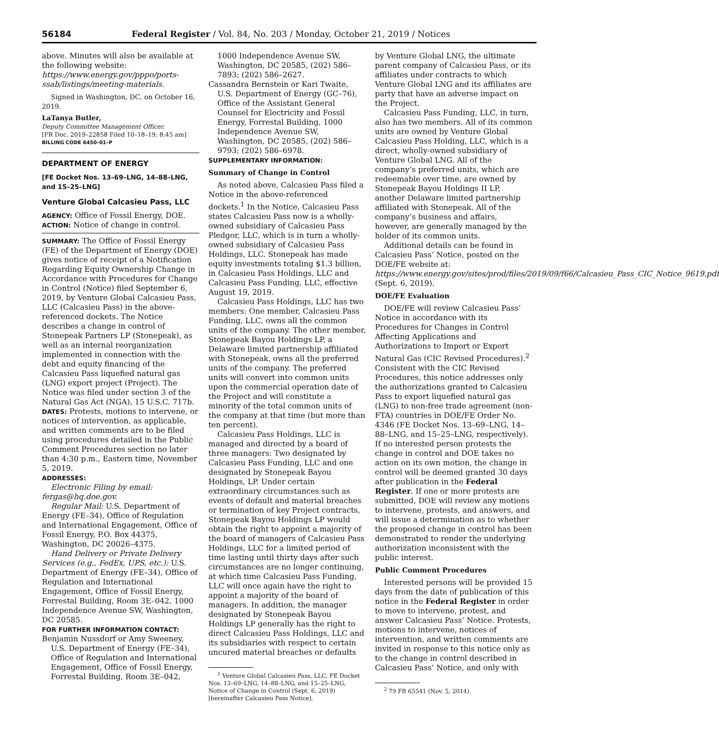56184 Federal Register / Vol. 84, No. 203 / Monday, October 21, 2019 / Notices
above. Minutes will also be available at the following website: https://www.energy.gov/pppo/ports-ssab/listings/meeting-materials.
Signed in Washington, DC, on October 16, 2019.
LaTanya Butler,
Deputy Committee Management Officer.
[FR Doc. 2019–22858 Filed 10–18–19; 8:45 am]
BILLING CODE 6450–01–P
DEPARTMENT OF ENERGY
[FE Docket Nos. 13–69–LNG, 14–88–LNG, and 15–25–LNG]
Venture Global Calcasieu Pass, LLC
AGENCY: Office of Fossil Energy, DOE.
ACTION: Notice of change in control.
SUMMARY: The Office of Fossil Energy (FE) of the Department of Energy (DOE) gives notice of receipt of a Notification Regarding Equity Ownership Change in Accordance with Procedures for Change in Control (Notice) filed September 6, 2019, by Venture Global Calcasieu Pass, LLC (Calcasieu Pass) in the above-referenced dockets. The Notice describes a change in control of Stonepeak Partners LP (Stonepeak), as well as an internal reorganization implemented in connection with the debt and equity financing of the Calcasieu Pass liquefied natural gas (LNG) export project (Project). The Notice was filed under section 3 of the Natural Gas Act (NGA), 15 U.S.C. 717b.
DATES: Protests, motions to intervene, or notices of intervention, as applicable, and written comments are to be filed using procedures detailed in the Public Comment Procedures section no later than 4:30 p.m., Eastern time, November 5, 2019.
ADDRESSES:
Electronic Filing by email: fergas@hq.doe.gov.
Regular Mail: U.S. Department of Energy (FE–34), Office of Regulation and International Engagement, Office of Fossil Energy, P.O. Box 44375, Washington, DC 20026–4375.
Hand Delivery or Private Delivery Services (e.g., FedEx, UPS, etc.): U.S. Department of Energy (FE–34), Office of Regulation and International Engagement, Office of Fossil Energy, Forrestal Building, Room 3E–042, 1000 Independence Avenue SW, Washington, DC 20585.
FOR FURTHER INFORMATION CONTACT:
Benjamin Nussdorf or Amy Sweeney, U.S. Department of Energy (FE–34), Office of Regulation and International Engagement, Office of Fossil Energy, Forrestal Building, Room 3E–042,
1000 Independence Avenue SW, Washington, DC 20585, (202) 586–7893; (202) 586–2627.
Cassandra Bernstein or Kari Twaite, U.S. Department of Energy (GC–76), Office of the Assistant General Counsel for Electricity and Fossil Energy, Forrestal Building, 1000 Independence Avenue SW, Washington, DC 20585, (202) 586–9793; (202) 586–6978.
SUPPLEMENTARY INFORMATION:
Summary of Change in Control
As noted above, Calcasieu Pass filed a Notice in the above-referenced dockets.<sup>1</sup> In the Notice, Calcasieu Pass states Calcasieu Pass now is a wholly-owned subsidiary of Calcasieu Pass Pledgor, LLC, which is in turn a wholly-owned subsidiary of Calcasieu Pass Holdings, LLC. Stonepeak has made equity investments totaling $1.3 billion, in Calcasieu Pass Holdings, LLC and Calcasieu Pass Funding, LLC, effective August 19, 2019.
Calcasieu Pass Holdings, LLC has two members: One member, Calcasieu Pass Funding, LLC, owns all the common units of the company. The other member, Stonepeak Bayou Holdings LP, a Delaware limited partnership affiliated with Stonepeak, owns all the preferred units of the company. The preferred units will convert into common units upon the commercial operation date of the Project and will constitute a minority of the total common units of the company at that time (but more than ten percent).
Calcasieu Pass Holdings, LLC is managed and directed by a board of three managers: Two designated by Calcasieu Pass Funding, LLC and one designated by Stonepeak Bayou Holdings, LP. Under certain extraordinary circumstances such as events of default and material breaches or termination of key Project contracts, Stonepeak Bayou Holdings LP would obtain the right to appoint a majority of the board of managers of Calcasieu Pass Holdings, LLC for a limited period of time lasting until thirty days after such circumstances are no longer continuing, at which time Calcasieu Pass Funding, LLC will once again have the right to appoint a majority of the board of managers. In addition, the manager designated by Stonepeak Bayou Holdings LP generally has the right to direct Calcasieu Pass Holdings, LLC and its subsidiaries with respect to certain uncured material breaches or defaults
<sup>1</sup> Venture Global Calcasieu Pass, LLC, FE Docket Nos. 13–69–LNG, 14–88–LNG, and 15–25–LNG, Notice of Change in Control (Sept. 6, 2019) [hereinafter Calcasieu Pass Notice].
by Venture Global LNG, the ultimate parent company of Calcasieu Pass, or its affiliates under contracts to which Venture Global LNG and its affiliates are party that have an adverse impact on the Project.
Calcasieu Pass Funding, LLC, in turn, also has two members. All of its common units are owned by Venture Global Calcasieu Pass Holding, LLC, which is a direct, wholly-owned subsidiary of Venture Global LNG. All of the company’s preferred units, which are redeemable over time, are owned by Stonepeak Bayou Holdings II LP, another Delaware limited partnership affiliated with Stonepeak. All of the company’s business and affairs, however, are generally managed by the holder of its common units.
Additional details can be found in Calcasieu Pass’ Notice, posted on the DOE/FE website at: https://www.energy.gov/sites/prod/files/2019/09/f66/Calcasieu_Pass_CIC_Notice_9619.pdf (Sept. 6, 2019).
DOE/FE Evaluation
DOE/FE will review Calcasieu Pass’ Notice in accordance with its Procedures for Changes in Control Affecting Applications and Authorizations to Import or Export Natural Gas (CIC Revised Procedures).<sup>2</sup> Consistent with the CIC Revised Procedures, this notice addresses only the authorizations granted to Calcasieu Pass to export liquefied natural gas (LNG) to non-free trade agreement (non-FTA) countries in DOE/FE Order No. 4346 (FE Docket Nos. 13–69–LNG, 14–88–LNG, and 15–25–LNG, respectively). If no interested person protests the change in control and DOE takes no action on its own motion, the change in control will be deemed granted 30 days after publication in the Federal Register. If one or more protests are submitted, DOE will review any motions to intervene, protests, and answers, and will issue a determination as to whether the proposed change in control has been demonstrated to render the underlying authorization inconsistent with the public interest.
Public Comment Procedures
Interested persons will be provided 15 days from the date of publication of this notice in the Federal Register in order to move to intervene, protest, and answer Calcasieu Pass’ Notice. Protests, motions to intervene, notices of intervention, and written comments are invited in response to this notice only as to the change in control described in Calcasieu Pass’ Notice, and only with
<sup>2</sup> 79 FR 65541 (Nov. 5, 2014).